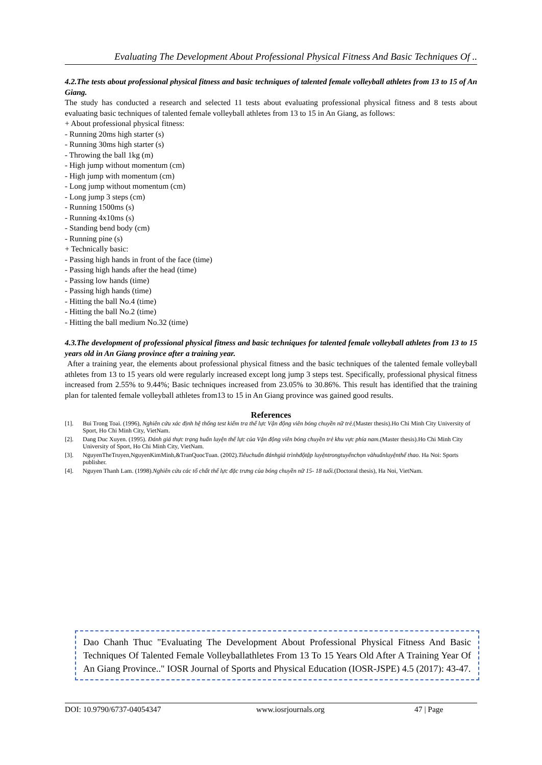Evaluating The Development About Professional Physical Fitness And Basic Techniques Of ..
4.2.The tests about professional physical fitness and basic techniques of talented female volleyball athletes from 13 to 15 of An Giang.
The study has conducted a research and selected 11 tests about evaluating professional physical fitness and 8 tests about evaluating basic techniques of talented female volleyball athletes from 13 to 15 in An Giang, as follows:
+ About professional physical fitness:
- Running 20ms high starter (s)
- Running 30ms high starter (s)
- Throwing the ball 1kg (m)
- High jump without momentum (cm)
- High jump with momentum (cm)
- Long jump without momentum (cm)
- Long jump 3 steps (cm)
- Running 1500ms (s)
- Running 4x10ms (s)
- Standing bend body (cm)
- Running pine (s)
+ Technically basic:
- Passing high hands in front of the face (time)
- Passing high hands after the head (time)
- Passing low hands (time)
- Passing high hands (time)
- Hitting the ball No.4 (time)
- Hitting the ball No.2 (time)
- Hitting the ball medium No.32 (time)
4.3.The development of professional physical fitness and basic techniques for talented female volleyball athletes from 13 to 15 years old in An Giang province after a training year.
After a training year, the elements about professional physical fitness and the basic techniques of the talented female volleyball athletes from 13 to 15 years old were regularly increased except long jump 3 steps test. Specifically, professional physical fitness increased from 2.55% to 9.44%; Basic techniques increased from 23.05% to 30.86%. This result has identified that the training plan for talented female volleyball athletes from13 to 15 in An Giang province was gained good results.
References
[1]. Bui Trong Toai. (1996), Nghiên cứu xác định hệ thống test kiểm tra thể lực Vận động viên bóng chuyền nữ trẻ.(Master thesis).Ho Chi Minh City University of Sport, Ho Chi Minh City, VietNam.
[2]. Dang Duc Xuyen. (1995). Đánh giá thực trạng huấn luyện thể lực của Vận động viên bóng chuyền trẻ khu vực phía nam.(Master thesis).Ho Chi Minh City University of Sport, Ho Chi Minh City, VietNam.
[3]. NguyenTheTruyen,NguyenKimMinh,&TranQuocTuan. (2002).Tiêuchuẩn đánhgiá trìnhđộtập luyệntrongtuyểnchọn vàhuấnluyệnthể thao. Ha Noi: Sports publisher.
[4]. Nguyen Thanh Lam. (1998).Nghiên cứu các tố chất thể lực đặc trưng của bóng chuyền nữ 15- 18 tuổi.(Doctoral thesis), Ha Noi, VietNam.
Dao Chanh Thuc "Evaluating The Development About Professional Physical Fitness And Basic Techniques Of Talented Female Volleyballathletes From 13 To 15 Years Old After A Training Year Of An Giang Province.." IOSR Journal of Sports and Physical Education (IOSR-JSPE) 4.5 (2017): 43-47.
DOI: 10.9790/6737-04054347 www.iosrjournals.org 47 | Page